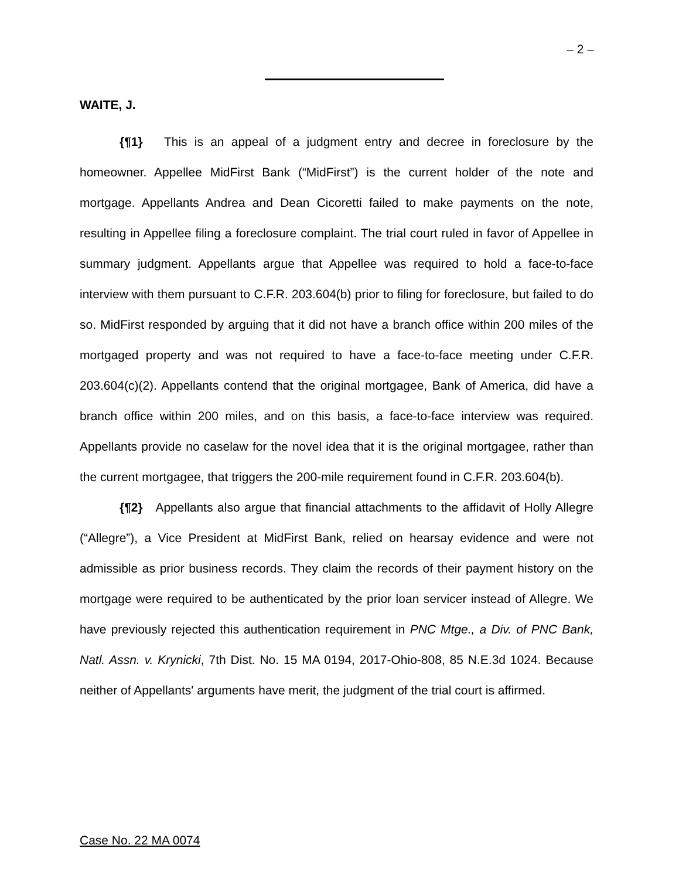– 2 –
WAITE, J.
{¶1} This is an appeal of a judgment entry and decree in foreclosure by the homeowner. Appellee MidFirst Bank (“MidFirst”) is the current holder of the note and mortgage. Appellants Andrea and Dean Cicoretti failed to make payments on the note, resulting in Appellee filing a foreclosure complaint. The trial court ruled in favor of Appellee in summary judgment. Appellants argue that Appellee was required to hold a face-to-face interview with them pursuant to C.F.R. 203.604(b) prior to filing for foreclosure, but failed to do so. MidFirst responded by arguing that it did not have a branch office within 200 miles of the mortgaged property and was not required to have a face-to-face meeting under C.F.R. 203.604(c)(2). Appellants contend that the original mortgagee, Bank of America, did have a branch office within 200 miles, and on this basis, a face-to-face interview was required. Appellants provide no caselaw for the novel idea that it is the original mortgagee, rather than the current mortgagee, that triggers the 200-mile requirement found in C.F.R. 203.604(b).
{¶2} Appellants also argue that financial attachments to the affidavit of Holly Allegre (“Allegre”), a Vice President at MidFirst Bank, relied on hearsay evidence and were not admissible as prior business records. They claim the records of their payment history on the mortgage were required to be authenticated by the prior loan servicer instead of Allegre. We have previously rejected this authentication requirement in PNC Mtge., a Div. of PNC Bank, Natl. Assn. v. Krynicki, 7th Dist. No. 15 MA 0194, 2017-Ohio-808, 85 N.E.3d 1024. Because neither of Appellants' arguments have merit, the judgment of the trial court is affirmed.
Case No. 22 MA 0074